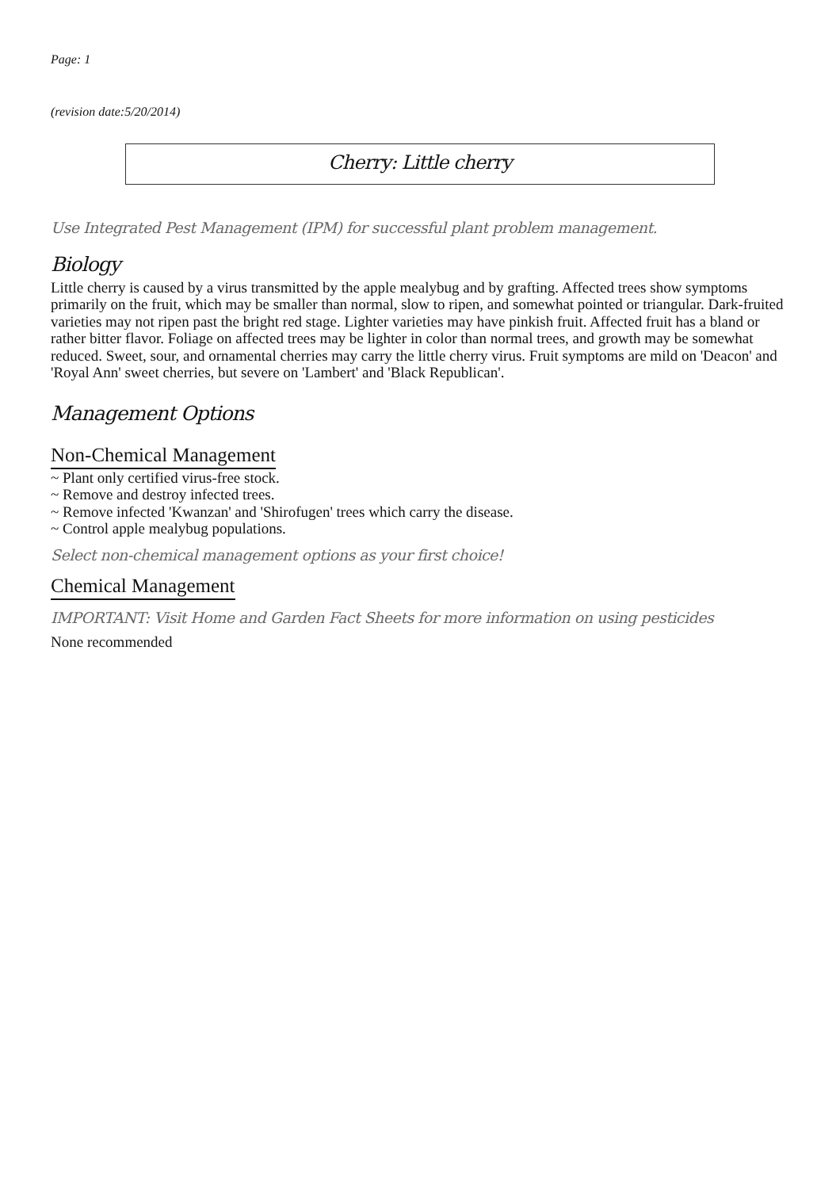Page: 1
(revision date:5/20/2014)
Cherry: Little cherry
Use Integrated Pest Management (IPM) for successful plant problem management.
Biology
Little cherry is caused by a virus transmitted by the apple mealybug and by grafting. Affected trees show symptoms primarily on the fruit, which may be smaller than normal, slow to ripen, and somewhat pointed or triangular. Dark-fruited varieties may not ripen past the bright red stage. Lighter varieties may have pinkish fruit. Affected fruit has a bland or rather bitter flavor. Foliage on affected trees may be lighter in color than normal trees, and growth may be somewhat reduced. Sweet, sour, and ornamental cherries may carry the little cherry virus. Fruit symptoms are mild on 'Deacon' and 'Royal Ann' sweet cherries, but severe on 'Lambert' and 'Black Republican'.
Management Options
Non-Chemical Management
~ Plant only certified virus-free stock.
~ Remove and destroy infected trees.
~ Remove infected 'Kwanzan' and 'Shirofugen' trees which carry the disease.
~ Control apple mealybug populations.
Select non-chemical management options as your first choice!
Chemical Management
IMPORTANT: Visit Home and Garden Fact Sheets for more information on using pesticides
None recommended